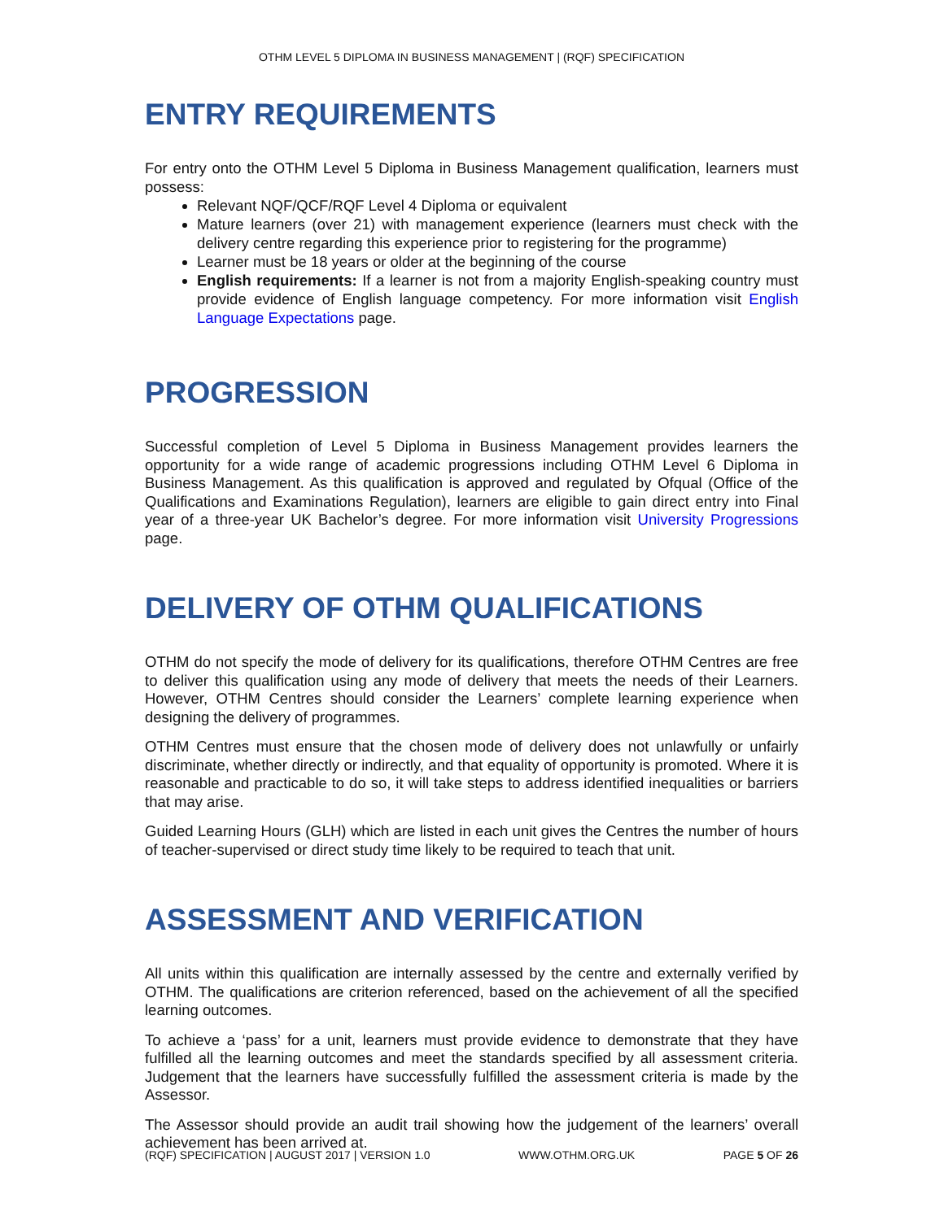OTHM LEVEL 5 DIPLOMA IN BUSINESS MANAGEMENT | (RQF) SPECIFICATION
ENTRY REQUIREMENTS
For entry onto the OTHM Level 5 Diploma in Business Management qualification, learners must possess:
Relevant NQF/QCF/RQF Level 4 Diploma or equivalent
Mature learners (over 21) with management experience (learners must check with the delivery centre regarding this experience prior to registering for the programme)
Learner must be 18 years or older at the beginning of the course
English requirements: If a learner is not from a majority English-speaking country must provide evidence of English language competency. For more information visit English Language Expectations page.
PROGRESSION
Successful completion of Level 5 Diploma in Business Management provides learners the opportunity for a wide range of academic progressions including OTHM Level 6 Diploma in Business Management. As this qualification is approved and regulated by Ofqual (Office of the Qualifications and Examinations Regulation), learners are eligible to gain direct entry into Final year of a three-year UK Bachelor’s degree. For more information visit University Progressions page.
DELIVERY OF OTHM QUALIFICATIONS
OTHM do not specify the mode of delivery for its qualifications, therefore OTHM Centres are free to deliver this qualification using any mode of delivery that meets the needs of their Learners. However, OTHM Centres should consider the Learners’ complete learning experience when designing the delivery of programmes.
OTHM Centres must ensure that the chosen mode of delivery does not unlawfully or unfairly discriminate, whether directly or indirectly, and that equality of opportunity is promoted. Where it is reasonable and practicable to do so, it will take steps to address identified inequalities or barriers that may arise.
Guided Learning Hours (GLH) which are listed in each unit gives the Centres the number of hours of teacher-supervised or direct study time likely to be required to teach that unit.
ASSESSMENT AND VERIFICATION
All units within this qualification are internally assessed by the centre and externally verified by OTHM. The qualifications are criterion referenced, based on the achievement of all the specified learning outcomes.
To achieve a ‘pass’ for a unit, learners must provide evidence to demonstrate that they have fulfilled all the learning outcomes and meet the standards specified by all assessment criteria. Judgement that the learners have successfully fulfilled the assessment criteria is made by the Assessor.
The Assessor should provide an audit trail showing how the judgement of the learners’ overall achievement has been arrived at.
(RQF) SPECIFICATION | AUGUST 2017 | VERSION 1.0 WWW.OTHM.ORG.UK PAGE 5 OF 26